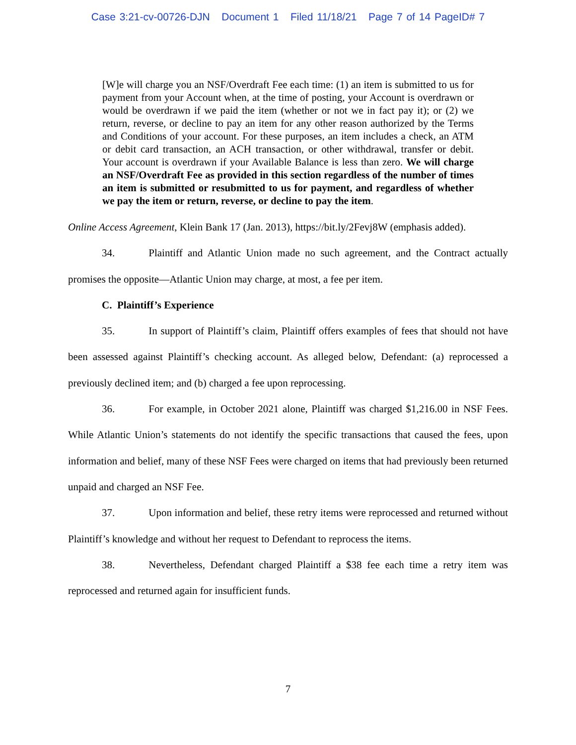Case 3:21-cv-00726-DJN Document 1 Filed 11/18/21 Page 7 of 14 PageID# 7
[W]e will charge you an NSF/Overdraft Fee each time: (1) an item is submitted to us for payment from your Account when, at the time of posting, your Account is overdrawn or would be overdrawn if we paid the item (whether or not we in fact pay it); or (2) we return, reverse, or decline to pay an item for any other reason authorized by the Terms and Conditions of your account. For these purposes, an item includes a check, an ATM or debit card transaction, an ACH transaction, or other withdrawal, transfer or debit. Your account is overdrawn if your Available Balance is less than zero. We will charge an NSF/Overdraft Fee as provided in this section regardless of the number of times an item is submitted or resubmitted to us for payment, and regardless of whether we pay the item or return, reverse, or decline to pay the item.
Online Access Agreement, Klein Bank 17 (Jan. 2013), https://bit.ly/2Fevj8W (emphasis added).
34. Plaintiff and Atlantic Union made no such agreement, and the Contract actually promises the opposite—Atlantic Union may charge, at most, a fee per item.
C. Plaintiff’s Experience
35. In support of Plaintiff’s claim, Plaintiff offers examples of fees that should not have been assessed against Plaintiff’s checking account. As alleged below, Defendant: (a) reprocessed a previously declined item; and (b) charged a fee upon reprocessing.
36. For example, in October 2021 alone, Plaintiff was charged $1,216.00 in NSF Fees. While Atlantic Union’s statements do not identify the specific transactions that caused the fees, upon information and belief, many of these NSF Fees were charged on items that had previously been returned unpaid and charged an NSF Fee.
37. Upon information and belief, these retry items were reprocessed and returned without Plaintiff’s knowledge and without her request to Defendant to reprocess the items.
38. Nevertheless, Defendant charged Plaintiff a $38 fee each time a retry item was reprocessed and returned again for insufficient funds.
7